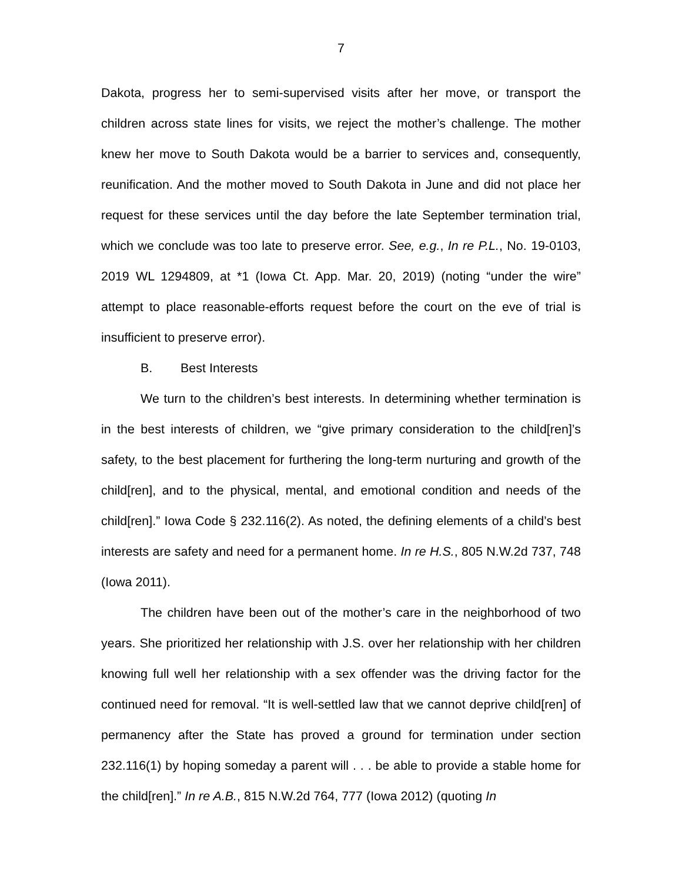7
Dakota, progress her to semi-supervised visits after her move, or transport the children across state lines for visits, we reject the mother’s challenge. The mother knew her move to South Dakota would be a barrier to services and, consequently, reunification. And the mother moved to South Dakota in June and did not place her request for these services until the day before the late September termination trial, which we conclude was too late to preserve error. See, e.g., In re P.L., No. 19-0103, 2019 WL 1294809, at *1 (Iowa Ct. App. Mar. 20, 2019) (noting “under the wire” attempt to place reasonable-efforts request before the court on the eve of trial is insufficient to preserve error).
B. Best Interests
We turn to the children’s best interests. In determining whether termination is in the best interests of children, we “give primary consideration to the child[ren]’s safety, to the best placement for furthering the long-term nurturing and growth of the child[ren], and to the physical, mental, and emotional condition and needs of the child[ren].” Iowa Code § 232.116(2). As noted, the defining elements of a child’s best interests are safety and need for a permanent home. In re H.S., 805 N.W.2d 737, 748 (Iowa 2011).
The children have been out of the mother’s care in the neighborhood of two years. She prioritized her relationship with J.S. over her relationship with her children knowing full well her relationship with a sex offender was the driving factor for the continued need for removal. “It is well-settled law that we cannot deprive child[ren] of permanency after the State has proved a ground for termination under section 232.116(1) by hoping someday a parent will . . . be able to provide a stable home for the child[ren].” In re A.B., 815 N.W.2d 764, 777 (Iowa 2012) (quoting In